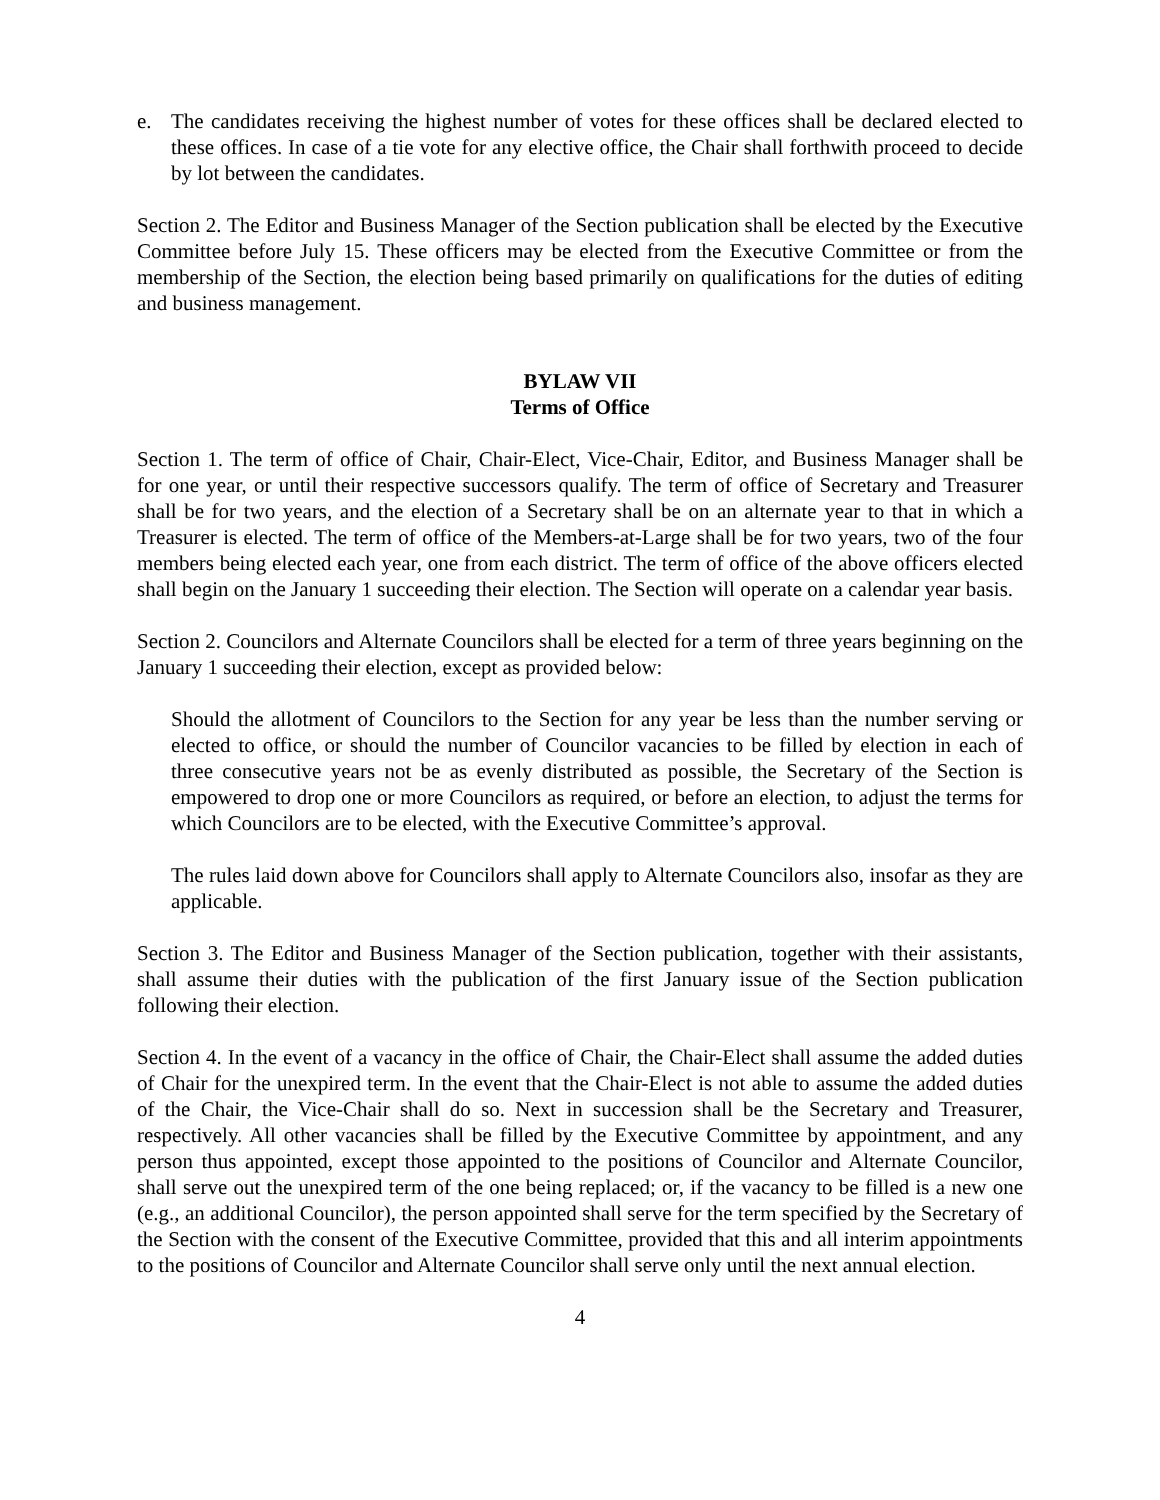e. The candidates receiving the highest number of votes for these offices shall be declared elected to these offices. In case of a tie vote for any elective office, the Chair shall forthwith proceed to decide by lot between the candidates.
Section 2. The Editor and Business Manager of the Section publication shall be elected by the Executive Committee before July 15. These officers may be elected from the Executive Committee or from the membership of the Section, the election being based primarily on qualifications for the duties of editing and business management.
BYLAW VII
Terms of Office
Section 1. The term of office of Chair, Chair-Elect, Vice-Chair, Editor, and Business Manager shall be for one year, or until their respective successors qualify. The term of office of Secretary and Treasurer shall be for two years, and the election of a Secretary shall be on an alternate year to that in which a Treasurer is elected. The term of office of the Members-at-Large shall be for two years, two of the four members being elected each year, one from each district. The term of office of the above officers elected shall begin on the January 1 succeeding their election. The Section will operate on a calendar year basis.
Section 2. Councilors and Alternate Councilors shall be elected for a term of three years beginning on the January 1 succeeding their election, except as provided below:
Should the allotment of Councilors to the Section for any year be less than the number serving or elected to office, or should the number of Councilor vacancies to be filled by election in each of three consecutive years not be as evenly distributed as possible, the Secretary of the Section is empowered to drop one or more Councilors as required, or before an election, to adjust the terms for which Councilors are to be elected, with the Executive Committee’s approval.
The rules laid down above for Councilors shall apply to Alternate Councilors also, insofar as they are applicable.
Section 3. The Editor and Business Manager of the Section publication, together with their assistants, shall assume their duties with the publication of the first January issue of the Section publication following their election.
Section 4. In the event of a vacancy in the office of Chair, the Chair-Elect shall assume the added duties of Chair for the unexpired term. In the event that the Chair-Elect is not able to assume the added duties of the Chair, the Vice-Chair shall do so. Next in succession shall be the Secretary and Treasurer, respectively. All other vacancies shall be filled by the Executive Committee by appointment, and any person thus appointed, except those appointed to the positions of Councilor and Alternate Councilor, shall serve out the unexpired term of the one being replaced; or, if the vacancy to be filled is a new one (e.g., an additional Councilor), the person appointed shall serve for the term specified by the Secretary of the Section with the consent of the Executive Committee, provided that this and all interim appointments to the positions of Councilor and Alternate Councilor shall serve only until the next annual election.
4